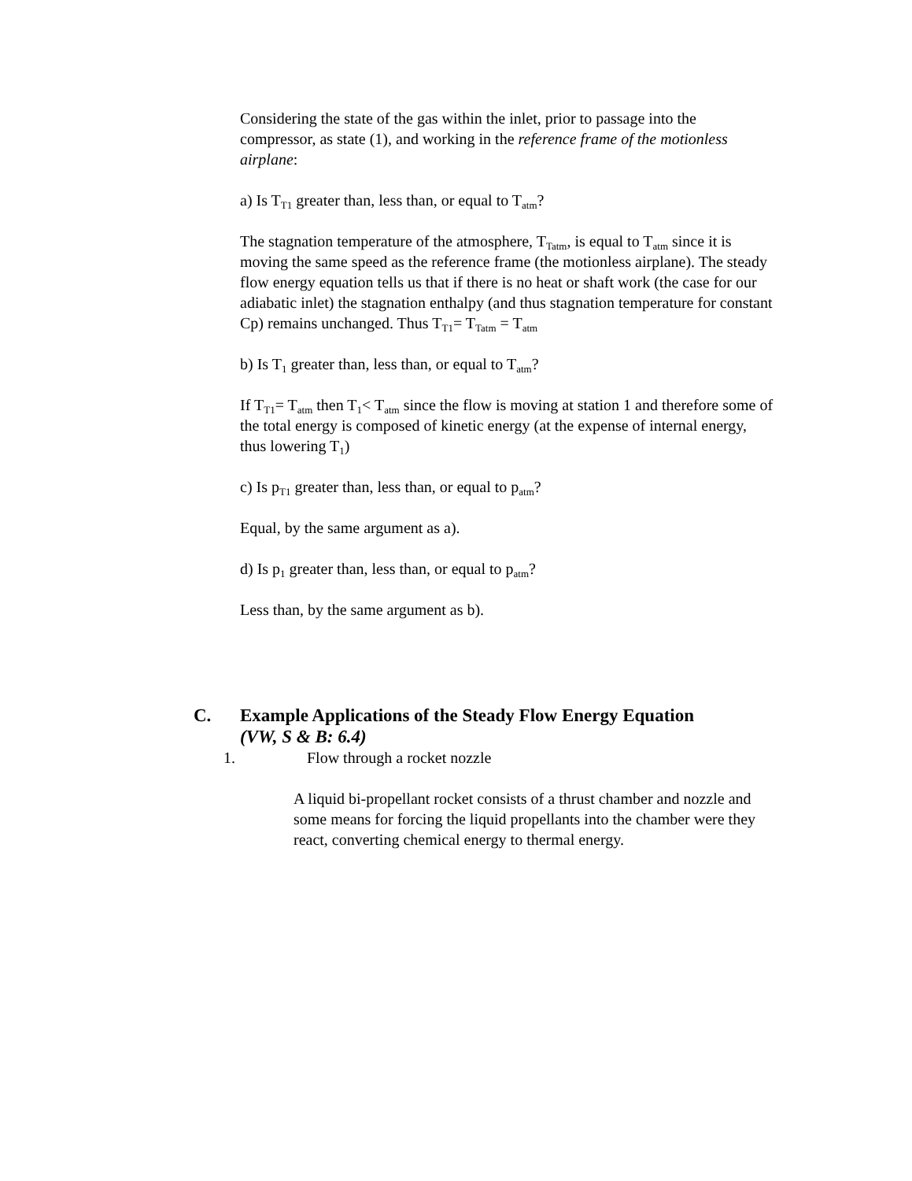Considering the state of the gas within the inlet, prior to passage into the compressor, as state (1), and working in the reference frame of the motionless airplane:
a) Is T<sub>T1</sub> greater than, less than, or equal to T<sub>atm</sub>?
The stagnation temperature of the atmosphere, T<sub>Tatm</sub>, is equal to T<sub>atm</sub> since it is moving the same speed as the reference frame (the motionless airplane). The steady flow energy equation tells us that if there is no heat or shaft work (the case for our adiabatic inlet) the stagnation enthalpy (and thus stagnation temperature for constant Cp) remains unchanged. Thus T<sub>T1</sub>= T<sub>Tatm</sub> = T<sub>atm</sub>
b) Is T<sub>1</sub> greater than, less than, or equal to T<sub>atm</sub>?
If T<sub>T1</sub>= T<sub>atm</sub> then T<sub>1</sub>< T<sub>atm</sub> since the flow is moving at station 1 and therefore some of the total energy is composed of kinetic energy (at the expense of internal energy, thus lowering T<sub>1</sub>)
c) Is p<sub>T1</sub> greater than, less than, or equal to p<sub>atm</sub>?
Equal, by the same argument as a).
d) Is p<sub>1</sub> greater than, less than, or equal to p<sub>atm</sub>?
Less than, by the same argument as b).
C. Example Applications of the Steady Flow Energy Equation
(VW, S & B: 6.4)
1. Flow through a rocket nozzle
A liquid bi-propellant rocket consists of a thrust chamber and nozzle and some means for forcing the liquid propellants into the chamber were they react, converting chemical energy to thermal energy.